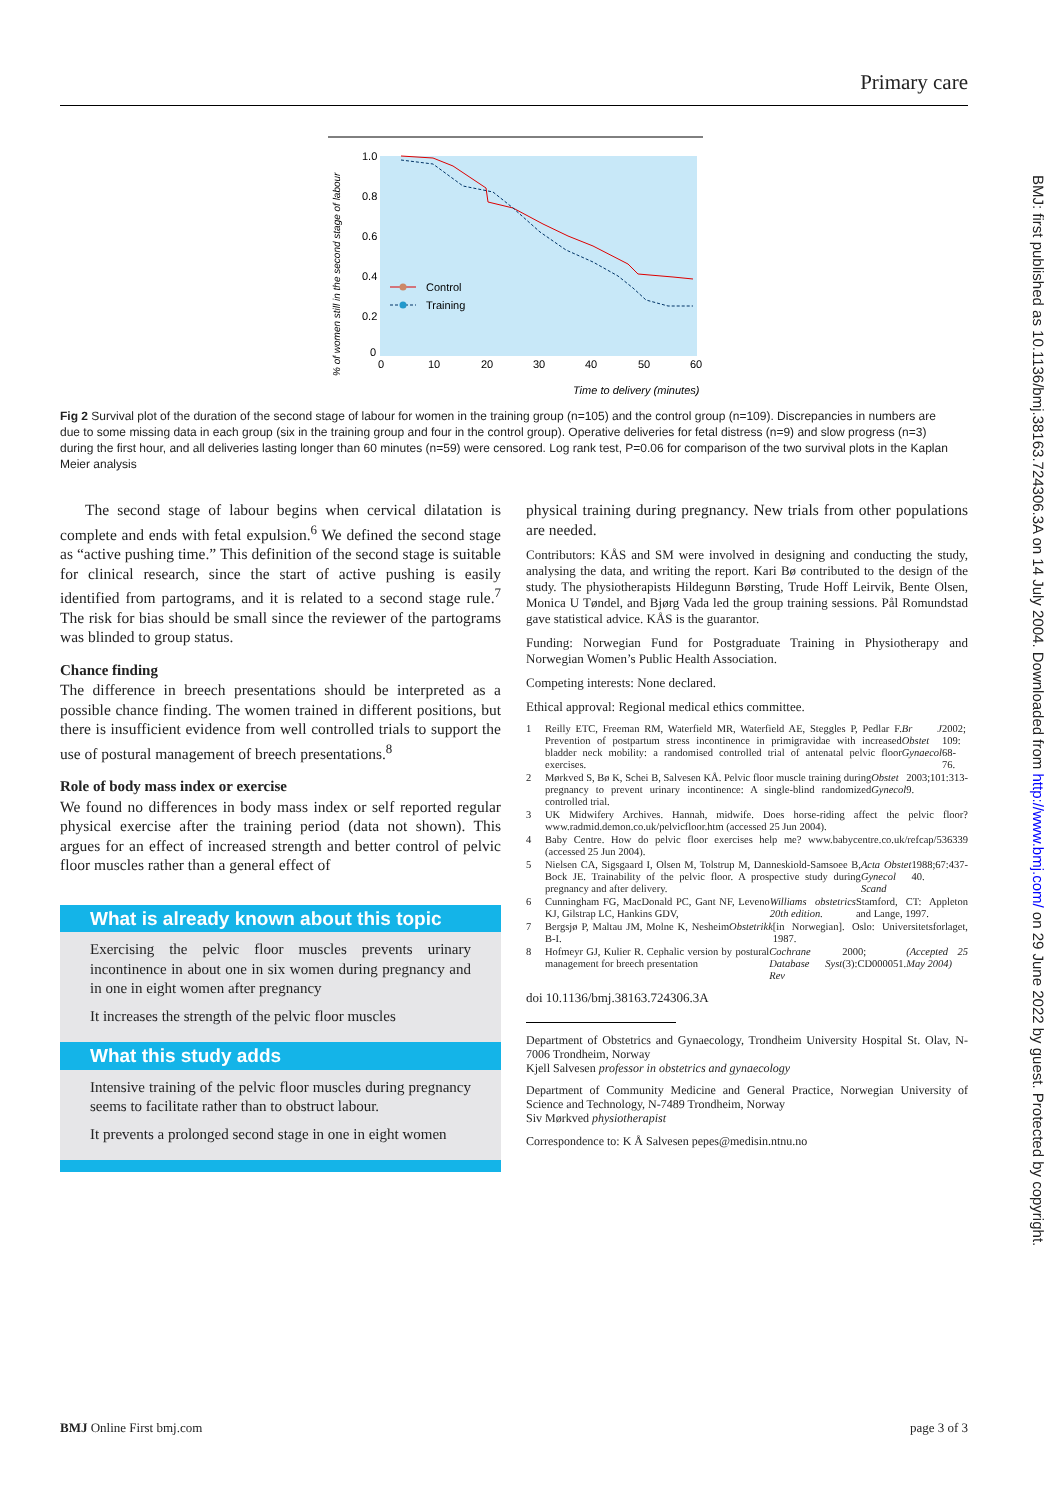Primary care
BMJ: first published as 10.1136/bmj.38163.724306.3A on 14 July 2004. Downloaded from http://www.bmj.com/ on 29 June 2022 by guest. Protected by copyright.
1.0
0.8
0.6
0.4
0.2
0
0
10
20
30
40
50
60
Time to delivery (minutes)
% of women still in the second stage of labour
Control
Training
Fig 2 Survival plot of the duration of the second stage of labour for women in the training group (n=105) and the control group (n=109). Discrepancies in numbers are due to some missing data in each group (six in the training group and four in the control group). Operative deliveries for fetal distress (n=9) and slow progress (n=3) during the first hour, and all deliveries lasting longer than 60 minutes (n=59) were censored. Log rank test, P=0.06 for comparison of the two survival plots in the Kaplan Meier analysis
The second stage of labour begins when cervical dilatation is complete and ends with fetal expulsion.<sup>6</sup> We defined the second stage as “active pushing time.” This definition of the second stage is suitable for clinical research, since the start of active pushing is easily identified from partograms, and it is related to a second stage rule.<sup>7</sup> The risk for bias should be small since the reviewer of the partograms was blinded to group status.
Chance finding
The difference in breech presentations should be interpreted as a possible chance finding. The women trained in different positions, but there is insufficient evidence from well controlled trials to support the use of postural management of breech presentations.<sup>8</sup>
Role of body mass index or exercise
We found no differences in body mass index or self reported regular physical exercise after the training period (data not shown). This argues for an effect of increased strength and better control of pelvic floor muscles rather than a general effect of
What is already known about this topic
Exercising the pelvic floor muscles prevents urinary incontinence in about one in six women during pregnancy and in one in eight women after pregnancy
It increases the strength of the pelvic floor muscles
What this study adds
Intensive training of the pelvic floor muscles during pregnancy seems to facilitate rather than to obstruct labour.
It prevents a prolonged second stage in one in eight women
physical training during pregnancy. New trials from other populations are needed.
Contributors: KÅS and SM were involved in designing and conducting the study, analysing the data, and writing the report. Kari Bø contributed to the design of the study. The physiotherapists Hildegunn Børsting, Trude Hoff Leirvik, Bente Olsen, Monica U Tøndel, and Bjørg Vada led the group training sessions. Pål Romundstad gave statistical advice. KÅS is the guarantor.
Funding: Norwegian Fund for Postgraduate Training in Physiotherapy and Norwegian Women’s Public Health Association.
Competing interests: None declared.
Ethical approval: Regional medical ethics committee.
1 Reilly ETC, Freeman RM, Waterfield MR, Waterfield AE, Steggles P, Pedlar F. Prevention of postpartum stress incontinence in primigravidae with increased bladder neck mobility: a randomised controlled trial of antenatal pelvic floor exercises. Br J Obstet Gynaecol 2002; 109: 68-76.
2 Mørkved S, Bø K, Schei B, Salvesen KÅ. Pelvic floor muscle training during pregnancy to prevent urinary incontinence: A single-blind randomized controlled trial. Obstet Gynecol 2003;101:313-9.
3 UK Midwifery Archives. Hannah, midwife. Does horse-riding affect the pelvic floor? www.radmid.demon.co.uk/pelvicfloor.htm (accessed 25 Jun 2004).
4 Baby Centre. How do pelvic floor exercises help me? www.babycentre.co.uk/refcap/536339 (accessed 25 Jun 2004).
5 Nielsen CA, Sigsgaard I, Olsen M, Tolstrup M, Danneskiold-Samsoee B, Bock JE. Trainability of the pelvic floor. A prospective study during pregnancy and after delivery. Acta Obstet Gynecol Scand 1988;67:437-40.
6 Cunningham FG, MacDonald PC, Gant NF, Leveno KJ, Gilstrap LC, Hankins GDV, Williams obstetrics 20th edition. Stamford, CT: Appleton and Lange, 1997.
7 Bergsjø P, Maltau JM, Molne K, Nesheim B-I. Obstetrikk [in Norwegian]. Oslo: Universitetsforlaget, 1987.
8 Hofmeyr GJ, Kulier R. Cephalic version by postural management for breech presentation Cochrane Database Syst Rev 2000;(3):CD000051.
(Accepted 25 May 2004)
doi 10.1136/bmj.38163.724306.3A
Department of Obstetrics and Gynaecology, Trondheim University Hospital St. Olav, N-7006 Trondheim, Norway
Kjell Salvesen professor in obstetrics and gynaecology
Department of Community Medicine and General Practice, Norwegian University of Science and Technology, N-7489 Trondheim, Norway
Siv Mørkved physiotherapist
Correspondence to: K Å Salvesen pepes@medisin.ntnu.no
BMJ Online First bmj.com page 3 of 3